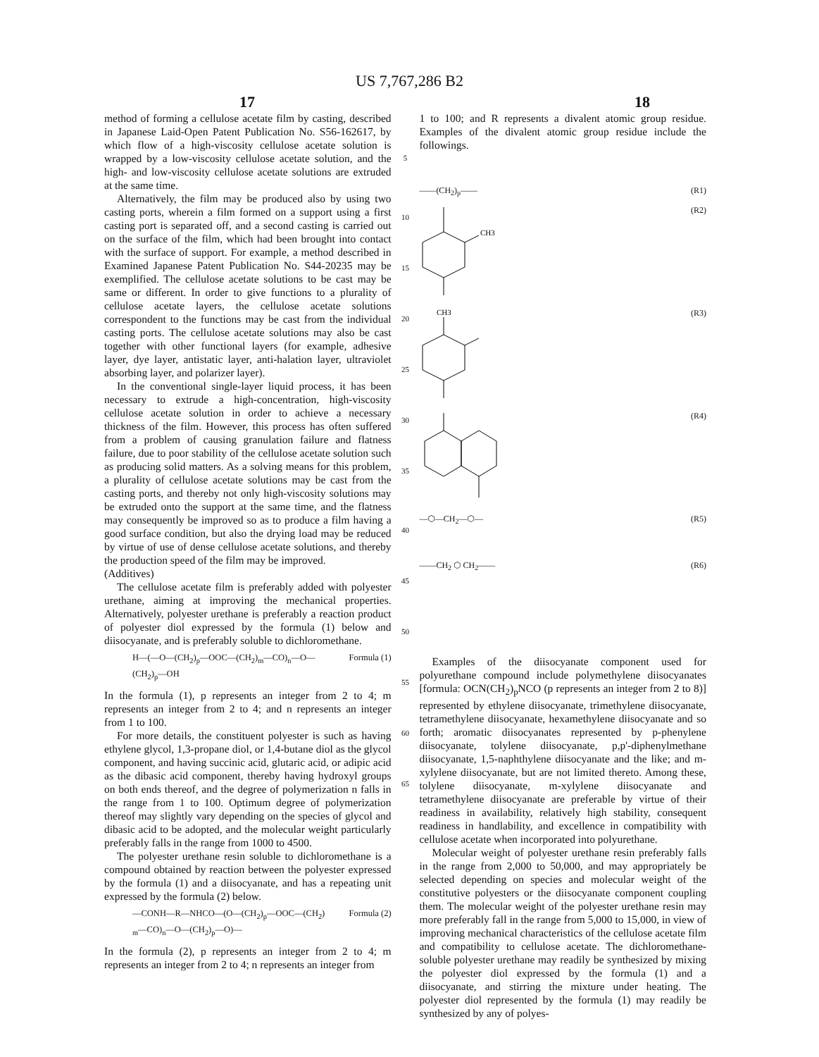US 7,767,286 B2
17 18
method of forming a cellulose acetate film by casting, described in Japanese Laid-Open Patent Publication No. S56-162617, by which flow of a high-viscosity cellulose acetate solution is wrapped by a low-viscosity cellulose acetate solution, and the high- and low-viscosity cellulose acetate solutions are extruded at the same time.
Alternatively, the film may be produced also by using two casting ports, wherein a film formed on a support using a first casting port is separated off, and a second casting is carried out on the surface of the film, which had been brought into contact with the surface of support. For example, a method described in Examined Japanese Patent Publication No. S44-20235 may be exemplified. The cellulose acetate solutions to be cast may be same or different. In order to give functions to a plurality of cellulose acetate layers, the cellulose acetate solutions correspondent to the functions may be cast from the individual casting ports. The cellulose acetate solutions may also be cast together with other functional layers (for example, adhesive layer, dye layer, antistatic layer, anti-halation layer, ultraviolet absorbing layer, and polarizer layer).
In the conventional single-layer liquid process, it has been necessary to extrude a high-concentration, high-viscosity cellulose acetate solution in order to achieve a necessary thickness of the film. However, this process has often suffered from a problem of causing granulation failure and flatness failure, due to poor stability of the cellulose acetate solution such as producing solid matters. As a solving means for this problem, a plurality of cellulose acetate solutions may be cast from the casting ports, and thereby not only high-viscosity solutions may be extruded onto the support at the same time, and the flatness may consequently be improved so as to produce a film having a good surface condition, but also the drying load may be reduced by virtue of use of dense cellulose acetate solutions, and thereby the production speed of the film may be improved.
(Additives)
The cellulose acetate film is preferably added with polyester urethane, aiming at improving the mechanical properties. Alternatively, polyester urethane is preferably a reaction product of polyester diol expressed by the formula (1) below and diisocyanate, and is preferably soluble to dichloromethane.
H—(—O—(CH<sub>2</sub>)<sub>p</sub>—OOC—(CH<sub>2</sub>)<sub>m</sub>—CO)<sub>n</sub>—O—
(CH<sub>2</sub>)<sub>p</sub>—OH Formula (1)
In the formula (1), p represents an integer from 2 to 4; m represents an integer from 2 to 4; and n represents an integer from 1 to 100.
For more details, the constituent polyester is such as having ethylene glycol, 1,3-propane diol, or 1,4-butane diol as the glycol component, and having succinic acid, glutaric acid, or adipic acid as the dibasic acid component, thereby having hydroxyl groups on both ends thereof, and the degree of polymerization n falls in the range from 1 to 100. Optimum degree of polymerization thereof may slightly vary depending on the species of glycol and dibasic acid to be adopted, and the molecular weight particularly preferably falls in the range from 1000 to 4500.
The polyester urethane resin soluble to dichloromethane is a compound obtained by reaction between the polyester expressed by the formula (1) and a diisocyanate, and has a repeating unit expressed by the formula (2) below.
—CONH—R—NHCO—(O—(CH<sub>2</sub>)<sub>p</sub>—OOC—(CH<sub>2</sub>)
<sub>m</sub>—CO)<sub>n</sub>—O—(CH<sub>2</sub>)<sub>p</sub>—O)— Formula (2)
In the formula (2), p represents an integer from 2 to 4; m represents an integer from 2 to 4; n represents an integer from
5
10
15
20
25
30
35
40
45
50
55
60
65
1 to 100; and R represents a divalent atomic group residue. Examples of the divalent atomic group residue include the followings.
——(CH<sub>2</sub>)<sub>p</sub>—— (R1)
CH3
(R2)
CH3
(R3)
(R4)
—⬡—CH<sub>2</sub>—⬡— (R5)
——CH<sub>2</sub> ⬡ CH<sub>2</sub>—— (R6)
Examples of the diisocyanate component used for polyurethane compound include polymethylene diisocyanates [formula: OCN(CH<sub>2</sub>)<sub>p</sub>NCO (p represents an integer from 2 to 8)] represented by ethylene diisocyanate, trimethylene diisocyanate, tetramethylene diisocyanate, hexamethylene diisocyanate and so forth; aromatic diisocyanates represented by p-phenylene diisocyanate, tolylene diisocyanate, p,p'-diphenylmethane diisocyanate, 1,5-naphthylene diisocyanate and the like; and m-xylylene diisocyanate, but are not limited thereto. Among these, tolylene diisocyanate, m-xylylene diisocyanate and tetramethylene diisocyanate are preferable by virtue of their readiness in availability, relatively high stability, consequent readiness in handlability, and excellence in compatibility with cellulose acetate when incorporated into polyurethane.
Molecular weight of polyester urethane resin preferably falls in the range from 2,000 to 50,000, and may appropriately be selected depending on species and molecular weight of the constitutive polyesters or the diisocyanate component coupling them. The molecular weight of the polyester urethane resin may more preferably fall in the range from 5,000 to 15,000, in view of improving mechanical characteristics of the cellulose acetate film and compatibility to cellulose acetate. The dichloromethane-soluble polyester urethane may readily be synthesized by mixing the polyester diol expressed by the formula (1) and a diisocyanate, and stirring the mixture under heating. The polyester diol represented by the formula (1) may readily be synthesized by any of polyes-